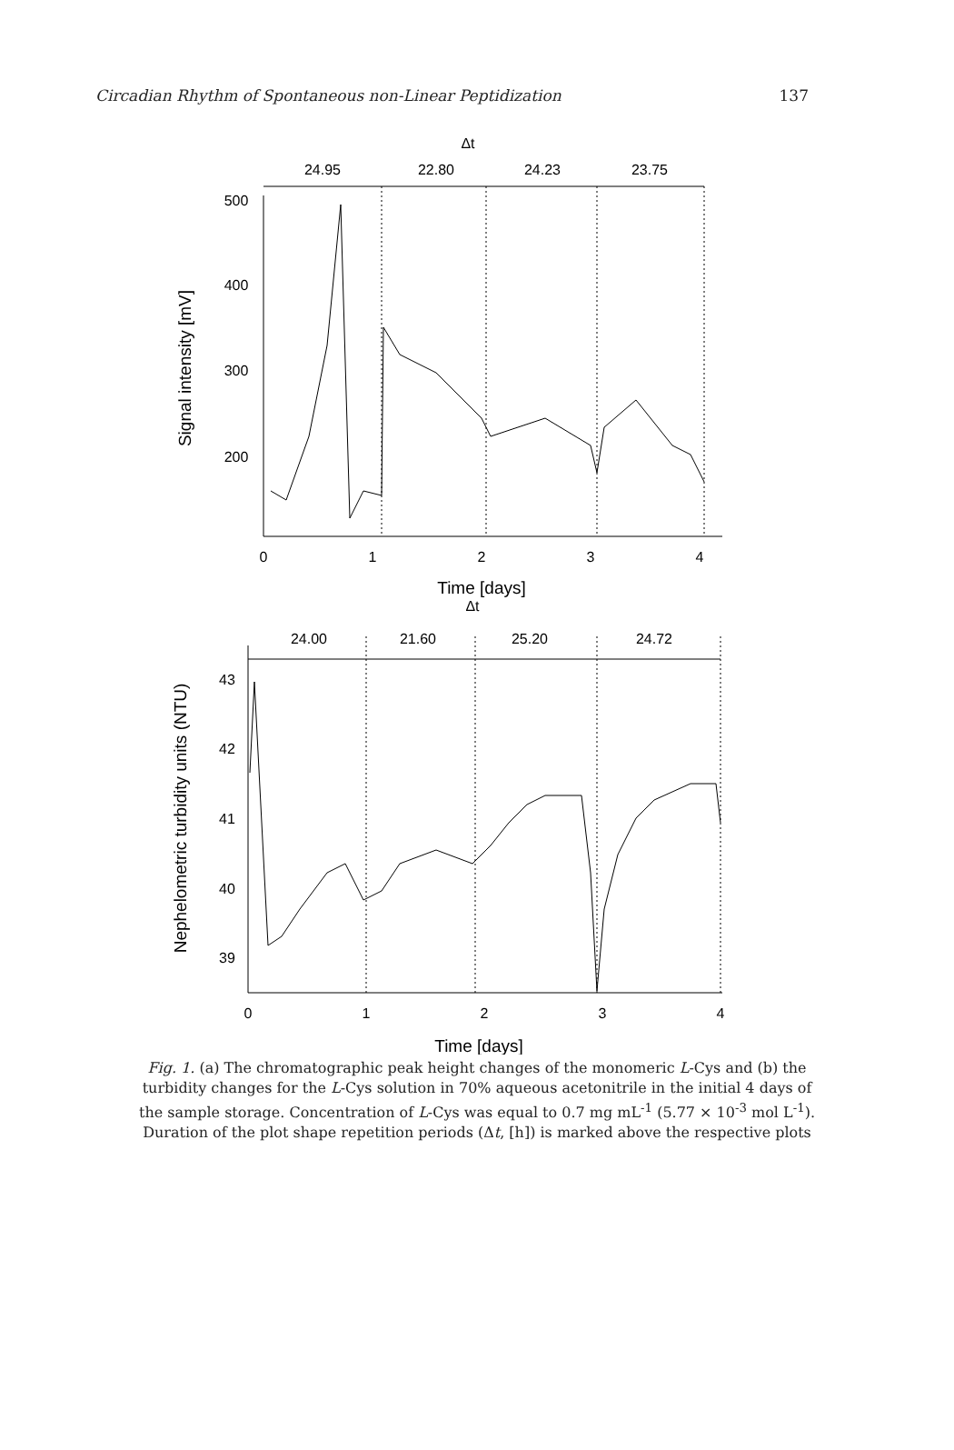Circadian Rhythm of Spontaneous non-Linear Peptidization 137
Δt
24.95
22.80
24.23
23.75
500
400
300
200
0
1
2
3
4
Time [days]
Δt
Signal intensity [mV]
24.00
21.60
25.20
24.72
43
42
41
40
39
0
1
2
3
4
Time [days]
Nephelometric turbidity units (NTU)
Fig. 1. (a) The chromatographic peak height changes of the monomeric L-Cys and (b) the turbidity changes for the L-Cys solution in 70% aqueous acetonitrile in the initial 4 days of the sample storage. Concentration of L-Cys was equal to 0.7 mg mL<sup>-1</sup> (5.77 × 10<sup>-3</sup> mol L<sup>-1</sup>). Duration of the plot shape repetition periods (Δt, [h]) is marked above the respective plots